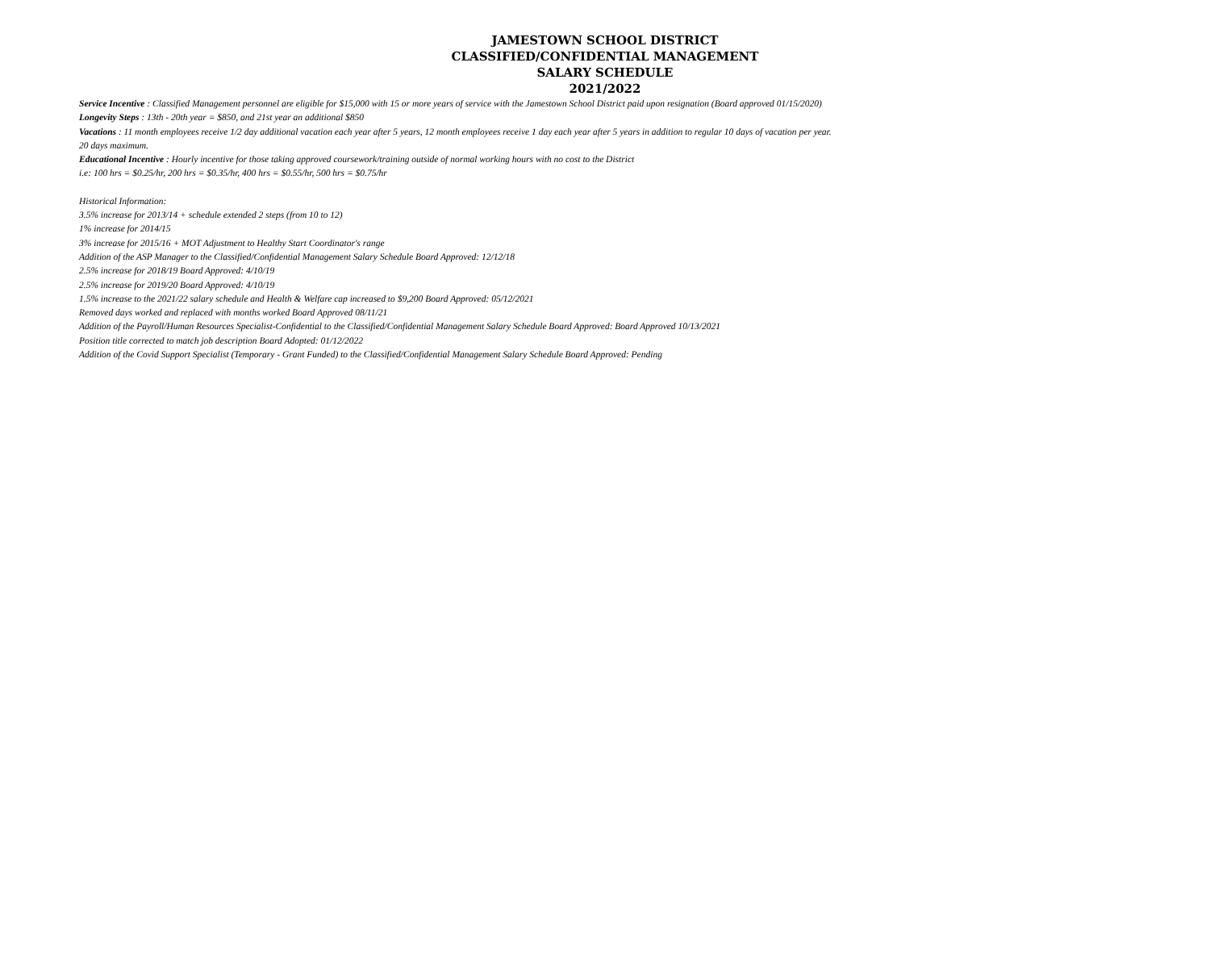JAMESTOWN SCHOOL DISTRICT
CLASSIFIED/CONFIDENTIAL MANAGEMENT
SALARY SCHEDULE
2021/2022
Service Incentive : Classified Management personnel are eligible for $15,000 with 15 or more years of service with the Jamestown School District paid upon resignation (Board approved 01/15/2020)
Longevity Steps : 13th - 20th year = $850, and 21st year an additional $850
Vacations : 11 month employees receive 1/2 day additional vacation each year after 5 years, 12 month employees receive 1 day each year after 5 years in addition to regular 10 days of vacation per year.
20 days maximum.
Educational Incentive : Hourly incentive for those taking approved coursework/training outside of normal working hours with no cost to the District
i.e: 100 hrs = $0.25/hr, 200 hrs = $0.35/hr, 400 hrs = $0.55/hr, 500 hrs = $0.75/hr
Historical Information:
3.5% increase for 2013/14 + schedule extended 2 steps (from 10 to 12)
1% increase for 2014/15
3% increase for 2015/16 + MOT Adjustment to Healthy Start Coordinator's range
Addition of the ASP Manager to the Classified/Confidential Management Salary Schedule Board Approved: 12/12/18
2.5% increase for 2018/19 Board Approved: 4/10/19
2.5% increase for 2019/20 Board Approved: 4/10/19
1.5% increase to the 2021/22 salary schedule and Health & Welfare cap increased to $9,200 Board Approved: 05/12/2021
Removed days worked and replaced with months worked Board Approved 08/11/21
Addition of the Payroll/Human Resources Specialist-Confidential to the Classified/Confidential Management Salary Schedule Board Approved: Board Approved 10/13/2021
Position title corrected to match job description Board Adopted: 01/12/2022
Addition of the Covid Support Specialist (Temporary - Grant Funded) to the Classified/Confidential Management Salary Schedule Board Approved: Pending